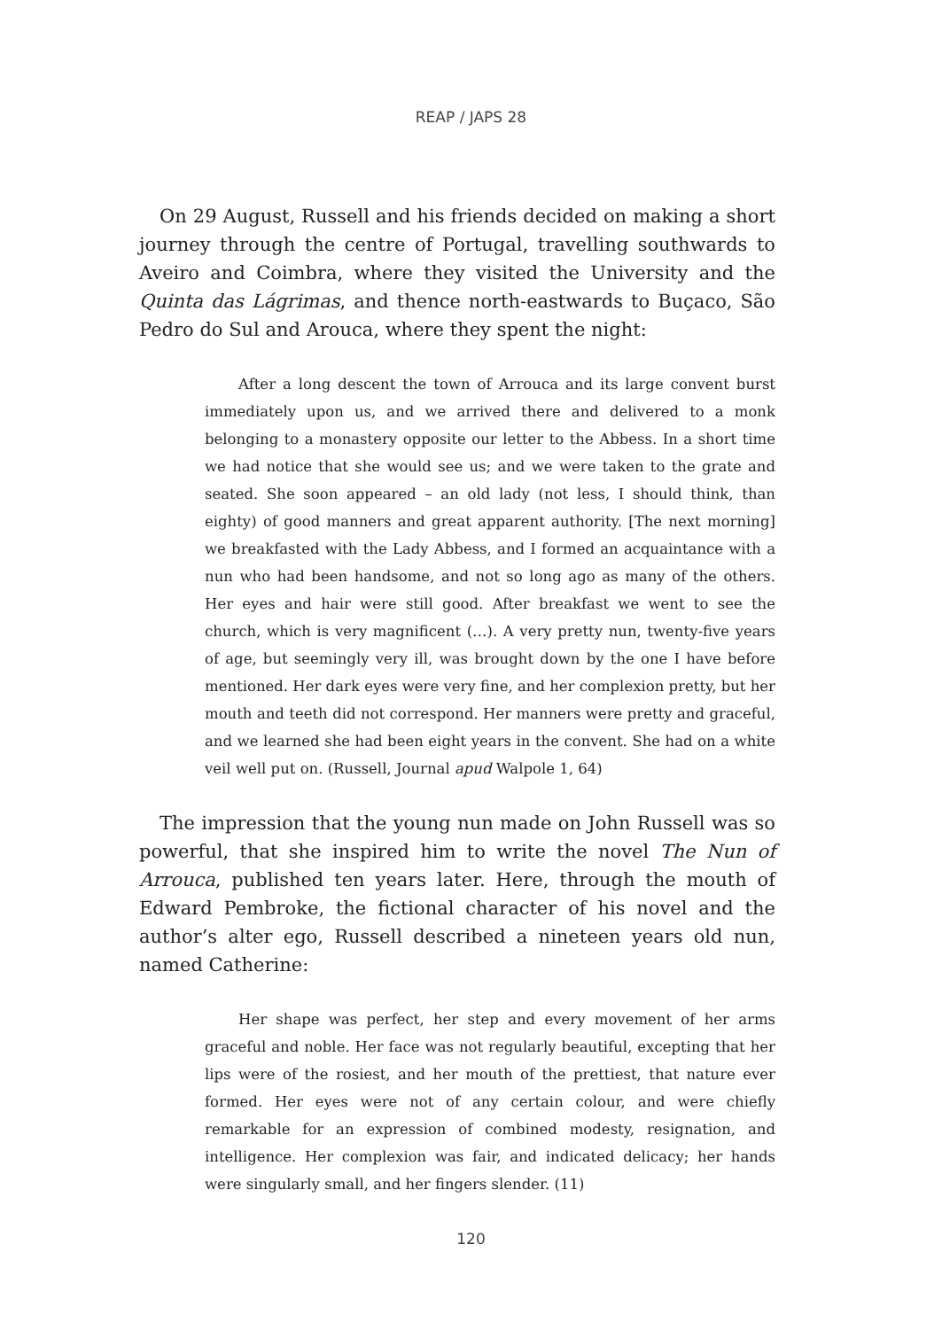REAP / JAPS 28
On 29 August, Russell and his friends decided on making a short journey through the centre of Portugal, travelling southwards to Aveiro and Coimbra, where they visited the University and the Quinta das Lágrimas, and thence north-eastwards to Buçaco, São Pedro do Sul and Arouca, where they spent the night:
After a long descent the town of Arrouca and its large convent burst immediately upon us, and we arrived there and delivered to a monk belonging to a monastery opposite our letter to the Abbess. In a short time we had notice that she would see us; and we were taken to the grate and seated. She soon appeared – an old lady (not less, I should think, than eighty) of good manners and great apparent authority. [The next morning] we breakfasted with the Lady Abbess, and I formed an acquaintance with a nun who had been handsome, and not so long ago as many of the others. Her eyes and hair were still good. After breakfast we went to see the church, which is very magnificent (…). A very pretty nun, twenty-five years of age, but seemingly very ill, was brought down by the one I have before mentioned. Her dark eyes were very fine, and her complexion pretty, but her mouth and teeth did not correspond. Her manners were pretty and graceful, and we learned she had been eight years in the convent. She had on a white veil well put on. (Russell, Journal apud Walpole 1, 64)
The impression that the young nun made on John Russell was so powerful, that she inspired him to write the novel The Nun of Arrouca, published ten years later. Here, through the mouth of Edward Pembroke, the fictional character of his novel and the author’s alter ego, Russell described a nineteen years old nun, named Catherine:
Her shape was perfect, her step and every movement of her arms graceful and noble. Her face was not regularly beautiful, excepting that her lips were of the rosiest, and her mouth of the prettiest, that nature ever formed. Her eyes were not of any certain colour, and were chiefly remarkable for an expression of combined modesty, resignation, and intelligence. Her complexion was fair, and indicated delicacy; her hands were singularly small, and her fingers slender. (11)
120